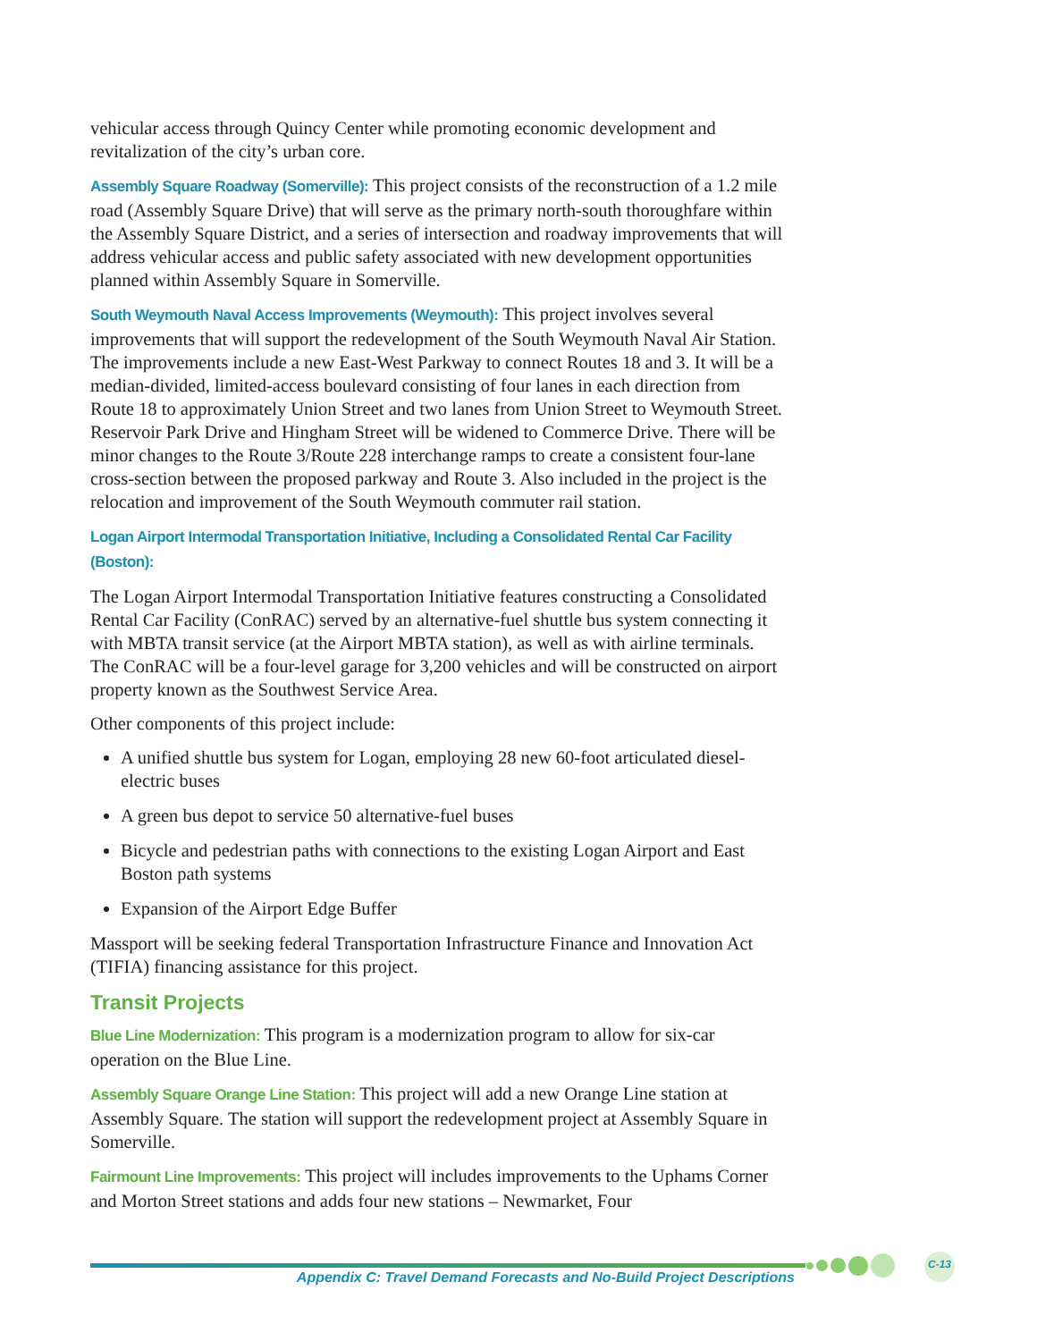vehicular access through Quincy Center while promoting economic development and revitalization of the city’s urban core.
Assembly Square Roadway (Somerville): This project consists of the reconstruction of a 1.2 mile road (Assembly Square Drive) that will serve as the primary north-south thoroughfare within the Assembly Square District, and a series of intersection and roadway improvements that will address vehicular access and public safety associated with new development opportunities planned within Assembly Square in Somerville.
South Weymouth Naval Access Improvements (Weymouth): This project involves several improvements that will support the redevelopment of the South Weymouth Naval Air Station. The improvements include a new East-West Parkway to connect Routes 18 and 3. It will be a median-divided, limited-access boulevard consisting of four lanes in each direction from Route 18 to approximately Union Street and two lanes from Union Street to Weymouth Street. Reservoir Park Drive and Hingham Street will be widened to Commerce Drive. There will be minor changes to the Route 3/Route 228 interchange ramps to create a consistent four-lane cross-section between the proposed parkway and Route 3. Also included in the project is the relocation and improvement of the South Weymouth commuter rail station.
Logan Airport Intermodal Transportation Initiative, Including a Consolidated Rental Car Facility (Boston):
The Logan Airport Intermodal Transportation Initiative features constructing a Consolidated Rental Car Facility (ConRAC) served by an alternative-fuel shuttle bus system connecting it with MBTA transit service (at the Airport MBTA station), as well as with airline terminals. The ConRAC will be a four-level garage for 3,200 vehicles and will be constructed on airport property known as the Southwest Service Area.
Other components of this project include:
A unified shuttle bus system for Logan, employing 28 new 60-foot articulated diesel-electric buses
A green bus depot to service 50 alternative-fuel buses
Bicycle and pedestrian paths with connections to the existing Logan Airport and East Boston path systems
Expansion of the Airport Edge Buffer
Massport will be seeking federal Transportation Infrastructure Finance and Innovation Act (TIFIA) financing assistance for this project.
Transit Projects
Blue Line Modernization: This program is a modernization program to allow for six-car operation on the Blue Line.
Assembly Square Orange Line Station: This project will add a new Orange Line station at Assembly Square. The station will support the redevelopment project at Assembly Square in Somerville.
Fairmount Line Improvements: This project will includes improvements to the Uphams Corner and Morton Street stations and adds four new stations – Newmarket, Four
C-13
Appendix C: Travel Demand Forecasts and No-Build Project Descriptions